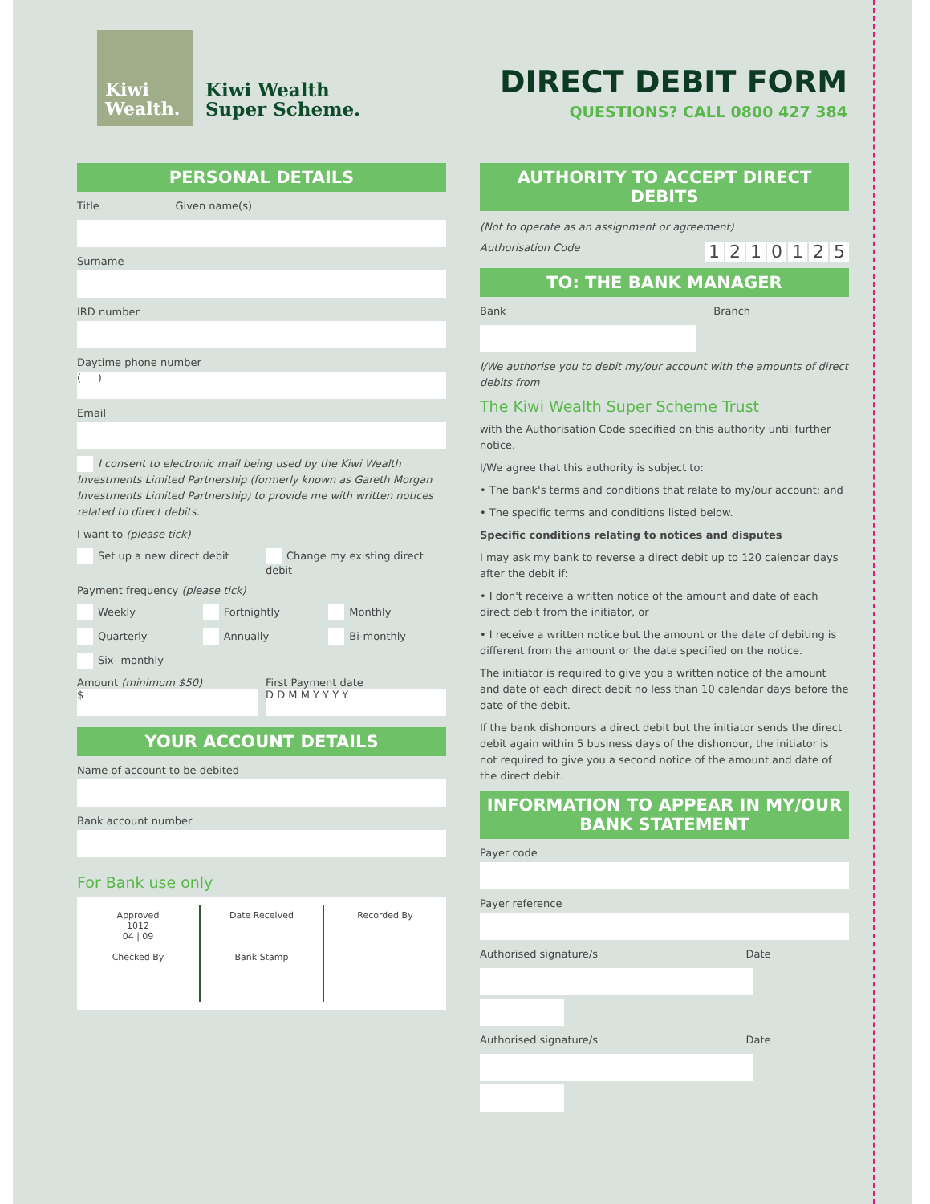Kiwi
Wealth.
Kiwi Wealth
Super Scheme.
DIRECT DEBIT FORM
QUESTIONS? CALL 0800 427 384
PERSONAL DETAILS
Title Given name(s)
Surname
IRD number
Daytime phone number
( )
Email
I consent to electronic mail being used by the Kiwi Wealth Investments Limited Partnership (formerly known as Gareth Morgan Investments Limited Partnership) to provide me with written notices related to direct debits.
I want to (please tick)
Set up a new direct debit Change my existing direct debit
Payment frequency (please tick)
Weekly Fortnightly Monthly
Quarterly Annually Bi-monthly
Six- monthly
Amount (minimum $50)
$
First Payment date
D D M M Y Y Y Y
YOUR ACCOUNT DETAILS
Name of account to be debited
Bank account number
For Bank use only
Approved
1012
04 | 09
Checked By
Date Received
Bank Stamp
Recorded By
AUTHORITY TO ACCEPT DIRECT DEBITS
(Not to operate as an assignment or agreement)
Authorisation Code 1210125
TO: THE BANK MANAGER
Bank Branch
I/We authorise you to debit my/our account with the amounts of direct debits from
The Kiwi Wealth Super Scheme Trust
with the Authorisation Code specified on this authority until further notice.
I/We agree that this authority is subject to:
• The bank's terms and conditions that relate to my/our account; and
• The specific terms and conditions listed below.
Specific conditions relating to notices and disputes
I may ask my bank to reverse a direct debit up to 120 calendar days after the debit if:
• I don't receive a written notice of the amount and date of each direct debit from the initiator, or
• I receive a written notice but the amount or the date of debiting is different from the amount or the date specified on the notice.
The initiator is required to give you a written notice of the amount and date of each direct debit no less than 10 calendar days before the date of the debit.
If the bank dishonours a direct debit but the initiator sends the direct debit again within 5 business days of the dishonour, the initiator is not required to give you a second notice of the amount and date of the direct debit.
INFORMATION TO APPEAR IN MY/OUR BANK STATEMENT
Payer code
Payer reference
Authorised signature/s Date
Authorised signature/s Date